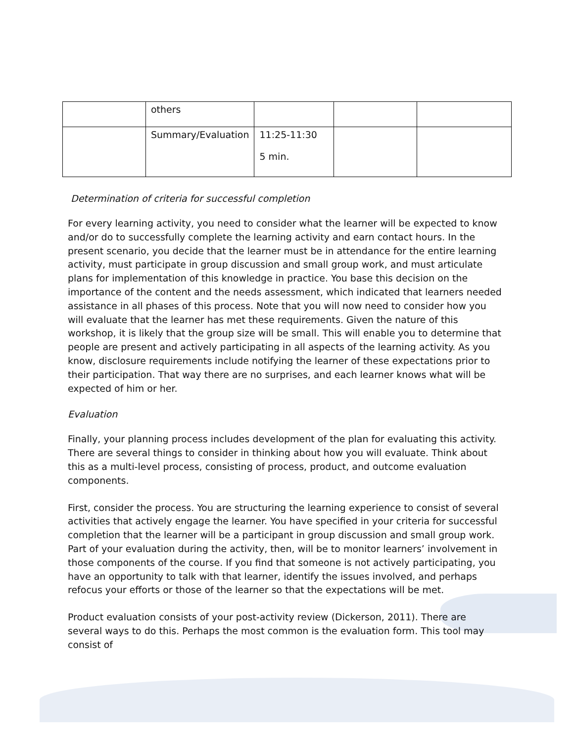| | others | | | |
| | Summary/Evaluation | 11:25-11:30 5 min. | | |
Determination of criteria for successful completion
For every learning activity, you need to consider what the learner will be expected to know and/or do to successfully complete the learning activity and earn contact hours. In the present scenario, you decide that the learner must be in attendance for the entire learning activity, must participate in group discussion and small group work, and must articulate plans for implementation of this knowledge in practice. You base this decision on the importance of the content and the needs assessment, which indicated that learners needed assistance in all phases of this process. Note that you will now need to consider how you will evaluate that the learner has met these requirements. Given the nature of this workshop, it is likely that the group size will be small. This will enable you to determine that people are present and actively participating in all aspects of the learning activity. As you know, disclosure requirements include notifying the learner of these expectations prior to their participation. That way there are no surprises, and each learner knows what will be expected of him or her.
Evaluation
Finally, your planning process includes development of the plan for evaluating this activity. There are several things to consider in thinking about how you will evaluate. Think about this as a multi-level process, consisting of process, product, and outcome evaluation components.
First, consider the process. You are structuring the learning experience to consist of several activities that actively engage the learner. You have specified in your criteria for successful completion that the learner will be a participant in group discussion and small group work. Part of your evaluation during the activity, then, will be to monitor learners’ involvement in those components of the course. If you find that someone is not actively participating, you have an opportunity to talk with that learner, identify the issues involved, and perhaps refocus your efforts or those of the learner so that the expectations will be met.
Product evaluation consists of your post-activity review (Dickerson, 2011). There are several ways to do this. Perhaps the most common is the evaluation form. This tool may consist of